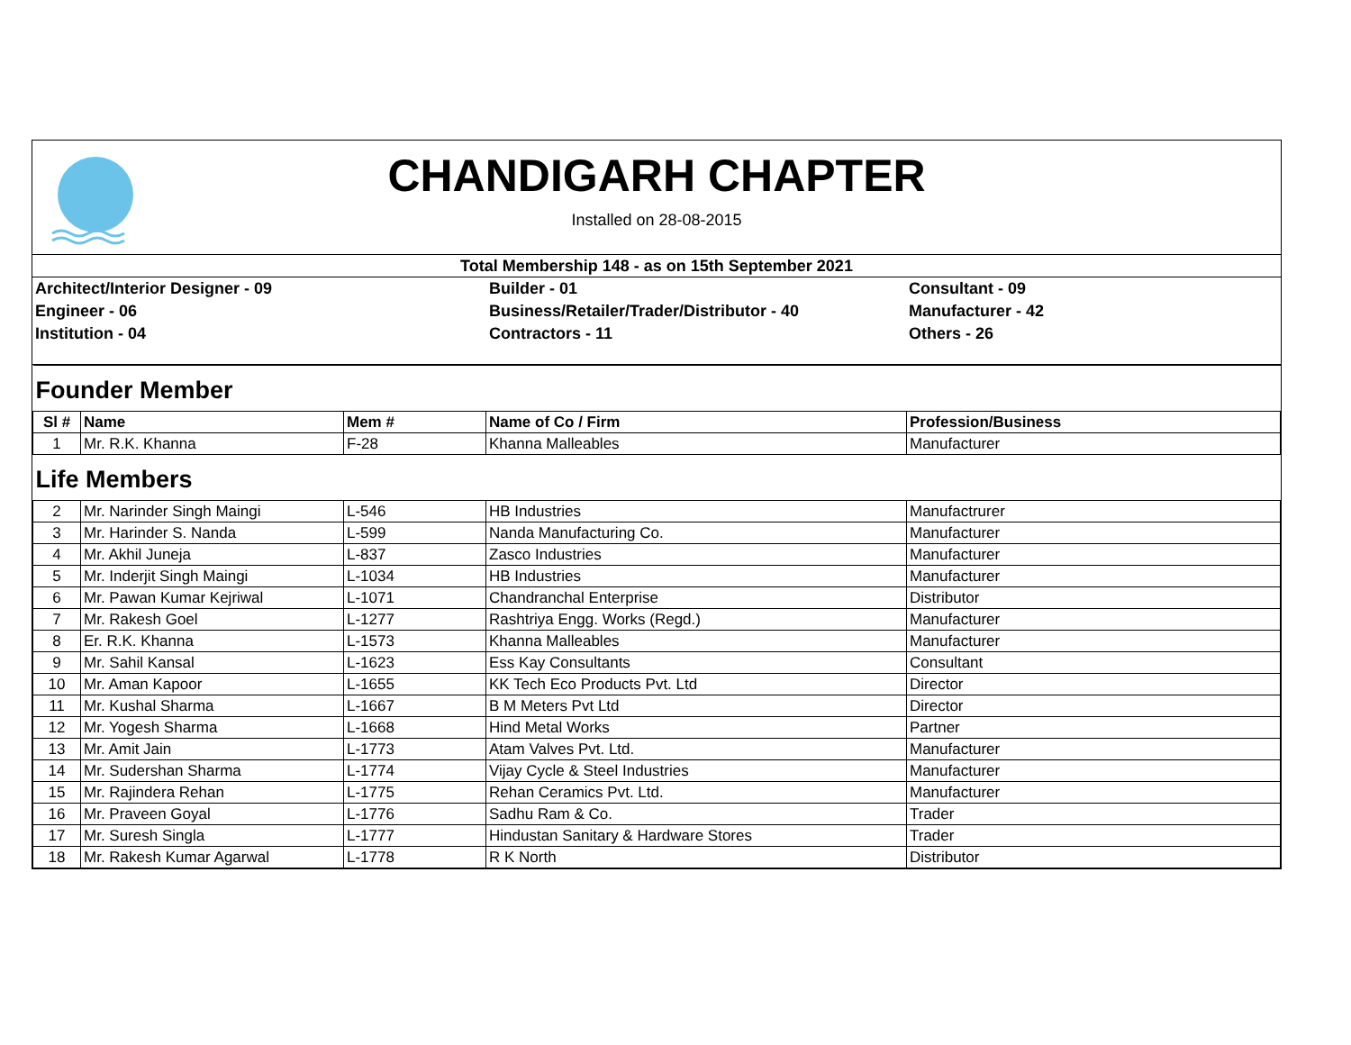CHANDIGARH CHAPTER
Installed on 28-08-2015
Total Membership 148 - as on 15th September 2021
Architect/Interior Designer - 09
Engineer - 06
Institution - 04
Builder - 01
Business/Retailer/Trader/Distributor - 40
Contractors - 11
Consultant - 09
Manufacturer - 42
Others - 26
| Founder Member | | | | |
| Sl # | Name | Mem # | Name of Co / Firm | Profession/Business |
| 1 | Mr. R.K. Khanna | F-28 | Khanna Malleables | Manufacturer |
| Life Members | | | | |
| 2 | Mr. Narinder Singh Maingi | L-546 | HB Industries | Manufactrurer |
| 3 | Mr. Harinder S. Nanda | L-599 | Nanda Manufacturing Co. | Manufacturer |
| 4 | Mr. Akhil Juneja | L-837 | Zasco Industries | Manufacturer |
| 5 | Mr. Inderjit Singh Maingi | L-1034 | HB Industries | Manufacturer |
| 6 | Mr. Pawan Kumar Kejriwal | L-1071 | Chandranchal Enterprise | Distributor |
| 7 | Mr. Rakesh Goel | L-1277 | Rashtriya Engg. Works (Regd.) | Manufacturer |
| 8 | Er. R.K. Khanna | L-1573 | Khanna Malleables | Manufacturer |
| 9 | Mr. Sahil Kansal | L-1623 | Ess Kay Consultants | Consultant |
| 10 | Mr. Aman Kapoor | L-1655 | KK Tech Eco Products Pvt. Ltd | Director |
| 11 | Mr. Kushal Sharma | L-1667 | B M Meters Pvt Ltd | Director |
| 12 | Mr. Yogesh Sharma | L-1668 | Hind Metal Works | Partner |
| 13 | Mr. Amit Jain | L-1773 | Atam Valves Pvt. Ltd. | Manufacturer |
| 14 | Mr. Sudershan Sharma | L-1774 | Vijay Cycle & Steel Industries | Manufacturer |
| 15 | Mr. Rajindera Rehan | L-1775 | Rehan Ceramics Pvt. Ltd. | Manufacturer |
| 16 | Mr. Praveen Goyal | L-1776 | Sadhu Ram & Co. | Trader |
| 17 | Mr. Suresh Singla | L-1777 | Hindustan Sanitary & Hardware Stores | Trader |
| 18 | Mr. Rakesh Kumar Agarwal | L-1778 | R K North | Distributor |